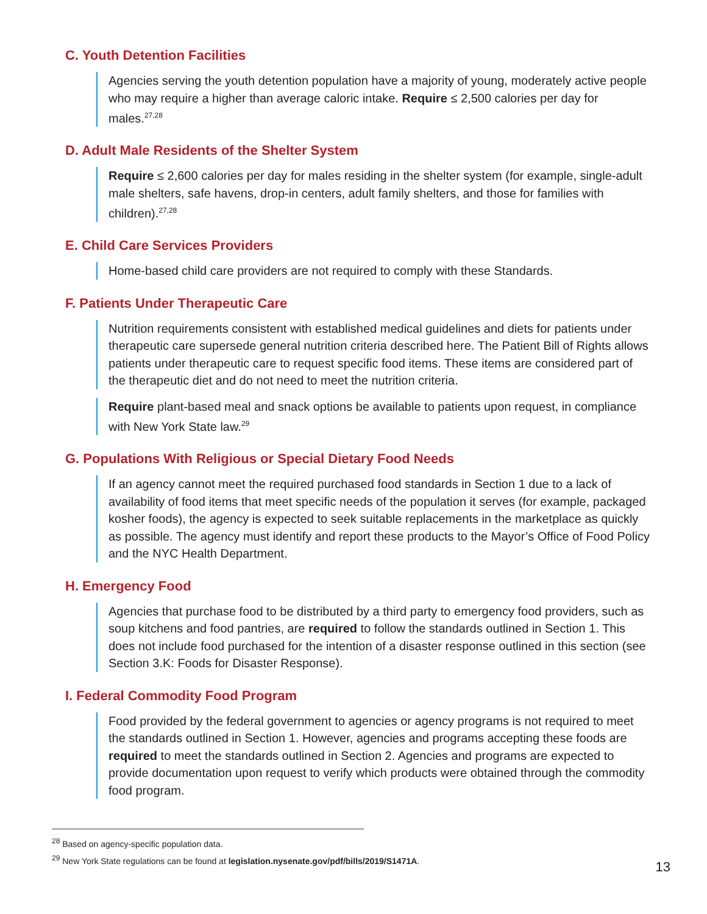C. Youth Detention Facilities
Agencies serving the youth detention population have a majority of young, moderately active people who may require a higher than average caloric intake. Require ≤ 2,500 calories per day for males.<sup>27,28</sup>
D. Adult Male Residents of the Shelter System
Require ≤ 2,600 calories per day for males residing in the shelter system (for example, single-adult male shelters, safe havens, drop-in centers, adult family shelters, and those for families with children).<sup>27,28</sup>
E. Child Care Services Providers
Home-based child care providers are not required to comply with these Standards.
F. Patients Under Therapeutic Care
Nutrition requirements consistent with established medical guidelines and diets for patients under therapeutic care supersede general nutrition criteria described here. The Patient Bill of Rights allows patients under therapeutic care to request specific food items. These items are considered part of the therapeutic diet and do not need to meet the nutrition criteria.
Require plant-based meal and snack options be available to patients upon request, in compliance with New York State law.<sup>29</sup>
G. Populations With Religious or Special Dietary Food Needs
If an agency cannot meet the required purchased food standards in Section 1 due to a lack of availability of food items that meet specific needs of the population it serves (for example, packaged kosher foods), the agency is expected to seek suitable replacements in the marketplace as quickly as possible. The agency must identify and report these products to the Mayor’s Office of Food Policy and the NYC Health Department.
H. Emergency Food
Agencies that purchase food to be distributed by a third party to emergency food providers, such as soup kitchens and food pantries, are required to follow the standards outlined in Section 1. This does not include food purchased for the intention of a disaster response outlined in this section (see Section 3.K: Foods for Disaster Response).
I. Federal Commodity Food Program
Food provided by the federal government to agencies or agency programs is not required to meet the standards outlined in Section 1. However, agencies and programs accepting these foods are required to meet the standards outlined in Section 2. Agencies and programs are expected to provide documentation upon request to verify which products were obtained through the commodity food program.
<sup>28</sup> Based on agency-specific population data.
<sup>29</sup> New York State regulations can be found at legislation.nysenate.gov/pdf/bills/2019/S1471A.
13